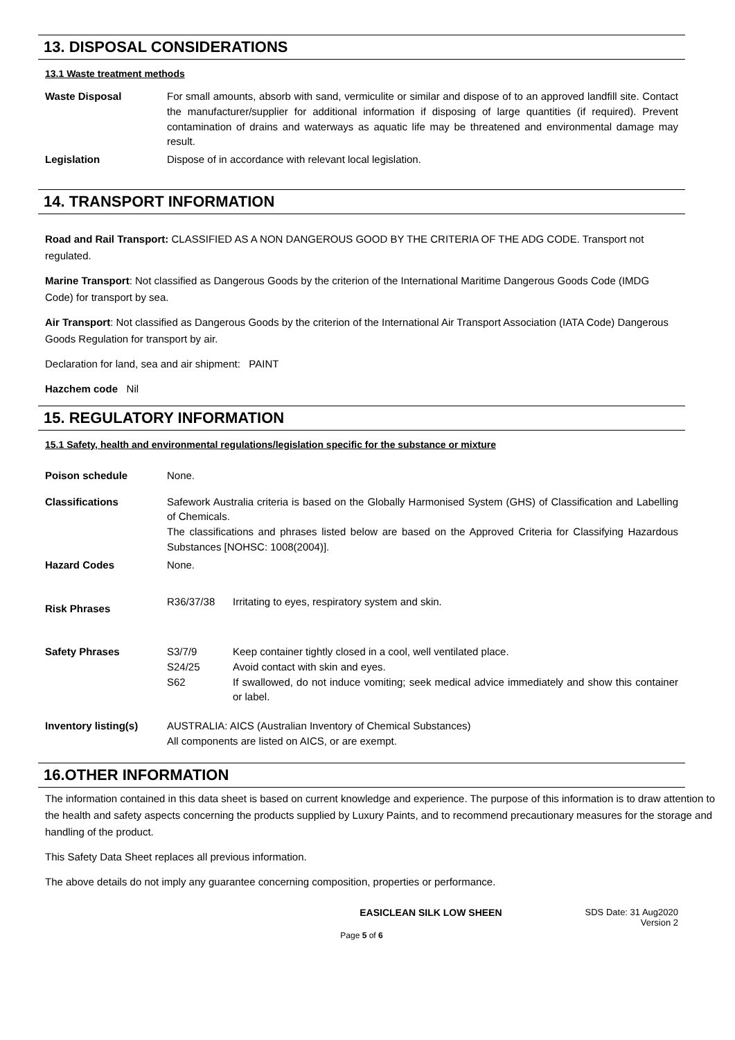13. DISPOSAL CONSIDERATIONS
13.1 Waste treatment methods
| Waste Disposal | For small amounts, absorb with sand, vermiculite or similar and dispose of to an approved landfill site. Contact the manufacturer/supplier for additional information if disposing of large quantities (if required). Prevent contamination of drains and waterways as aquatic life may be threatened and environmental damage may result. |
| Legislation | Dispose of in accordance with relevant local legislation. |
14. TRANSPORT INFORMATION
Road and Rail Transport: CLASSIFIED AS A NON DANGEROUS GOOD BY THE CRITERIA OF THE ADG CODE. Transport not regulated.
Marine Transport: Not classified as Dangerous Goods by the criterion of the International Maritime Dangerous Goods Code (IMDG Code) for transport by sea.
Air Transport: Not classified as Dangerous Goods by the criterion of the International Air Transport Association (IATA Code) Dangerous Goods Regulation for transport by air.
Declaration for land, sea and air shipment: PAINT
Hazchem code Nil
15. REGULATORY INFORMATION
15.1 Safety, health and environmental regulations/legislation specific for the substance or mixture
| Poison schedule | None. | |
| Classifications | Safework Australia criteria is based on the Globally Harmonised System (GHS) of Classification and Labelling of Chemicals. The classifications and phrases listed below are based on the Approved Criteria for Classifying Hazardous Substances [NOHSC: 1008(2004)]. | |
| Hazard Codes | None. | |
| Risk Phrases | R36/37/38 | Irritating to eyes, respiratory system and skin. |
| Safety Phrases | S3/7/9 S24/25 S62 | Keep container tightly closed in a cool, well ventilated place. Avoid contact with skin and eyes. If swallowed, do not induce vomiting; seek medical advice immediately and show this container or label. |
| Inventory listing(s) | AUSTRALIA: AICS (Australian Inventory of Chemical Substances) All components are listed on AICS, or are exempt. | |
16.OTHER INFORMATION
The information contained in this data sheet is based on current knowledge and experience. The purpose of this information is to draw attention to the health and safety aspects concerning the products supplied by Luxury Paints, and to recommend precautionary measures for the storage and handling of the product.
This Safety Data Sheet replaces all previous information.
The above details do not imply any guarantee concerning composition, properties or performance.
EASICLEAN SILK LOW SHEEN SDS Date: 31 Aug2020
Version 2
Page 5 of 6